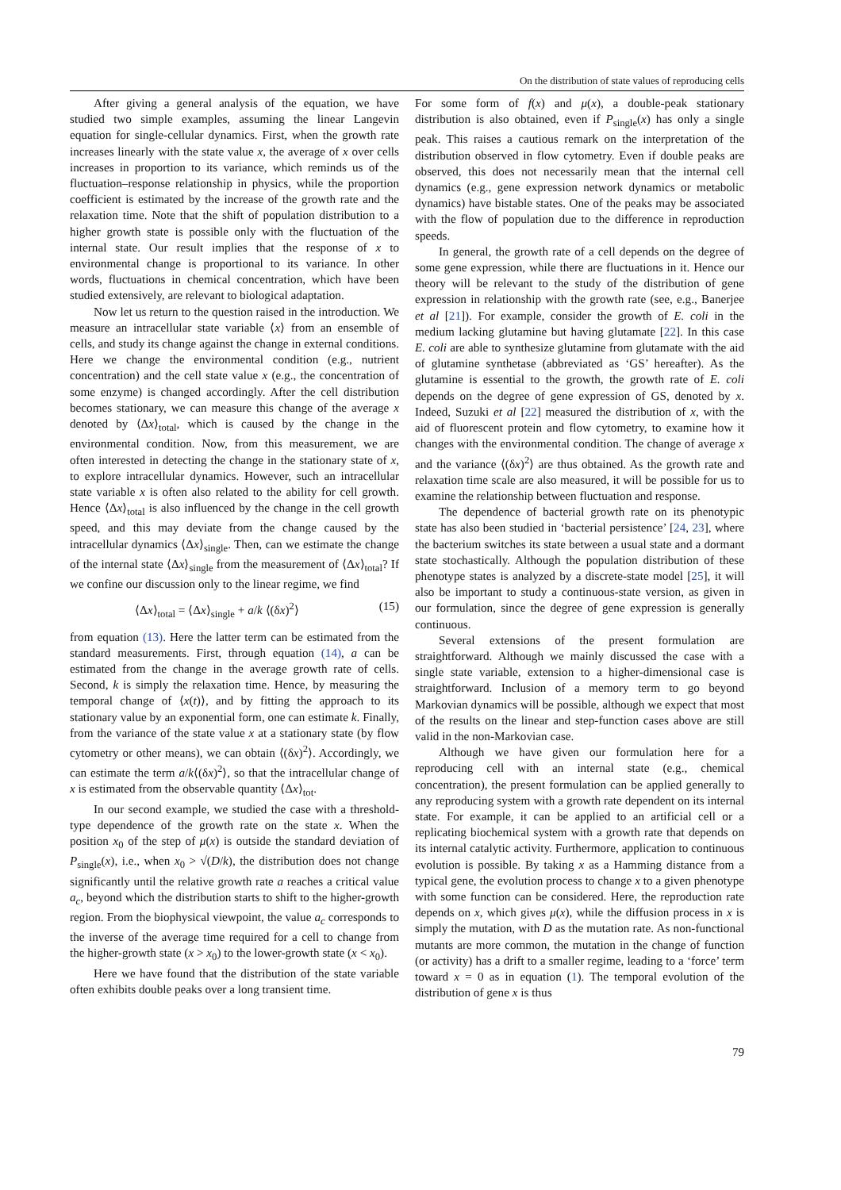On the distribution of state values of reproducing cells
After giving a general analysis of the equation, we have studied two simple examples, assuming the linear Langevin equation for single-cellular dynamics. First, when the growth rate increases linearly with the state value x, the average of x over cells increases in proportion to its variance, which reminds us of the fluctuation–response relationship in physics, while the proportion coefficient is estimated by the increase of the growth rate and the relaxation time. Note that the shift of population distribution to a higher growth state is possible only with the fluctuation of the internal state. Our result implies that the response of x to environmental change is proportional to its variance. In other words, fluctuations in chemical concentration, which have been studied extensively, are relevant to biological adaptation.
Now let us return to the question raised in the introduction. We measure an intracellular state variable ⟨x⟩ from an ensemble of cells, and study its change against the change in external conditions. Here we change the environmental condition (e.g., nutrient concentration) and the cell state value x (e.g., the concentration of some enzyme) is changed accordingly. After the cell distribution becomes stationary, we can measure this change of the average x denoted by ⟨Δx⟩<sub>total</sub>, which is caused by the change in the environmental condition. Now, from this measurement, we are often interested in detecting the change in the stationary state of x, to explore intracellular dynamics. However, such an intracellular state variable x is often also related to the ability for cell growth. Hence ⟨Δx⟩<sub>total</sub> is also influenced by the change in the cell growth speed, and this may deviate from the change caused by the intracellular dynamics ⟨Δx⟩<sub>single</sub>. Then, can we estimate the change of the internal state ⟨Δx⟩<sub>single</sub> from the measurement of ⟨Δx⟩<sub>total</sub>? If we confine our discussion only to the linear regime, we find
⟨Δx⟩<sub>total</sub> = ⟨Δx⟩<sub>single</sub> + a/k ⟨(δx)<sup>2</sup>⟩ (15)
from equation (13). Here the latter term can be estimated from the standard measurements. First, through equation (14), a can be estimated from the change in the average growth rate of cells. Second, k is simply the relaxation time. Hence, by measuring the temporal change of ⟨x(t)⟩, and by fitting the approach to its stationary value by an exponential form, one can estimate k. Finally, from the variance of the state value x at a stationary state (by flow cytometry or other means), we can obtain ⟨(δx)<sup>2</sup>⟩. Accordingly, we can estimate the term a/k⟨(δx)<sup>2</sup>⟩, so that the intracellular change of x is estimated from the observable quantity ⟨Δx⟩<sub>tot</sub>.
In our second example, we studied the case with a threshold-type dependence of the growth rate on the state x. When the position x<sub>0</sub> of the step of μ(x) is outside the standard deviation of P<sub>single</sub>(x), i.e., when x<sub>0</sub> > √(D/k), the distribution does not change significantly until the relative growth rate a reaches a critical value a<sub>c</sub>, beyond which the distribution starts to shift to the higher-growth region. From the biophysical viewpoint, the value a<sub>c</sub> corresponds to the inverse of the average time required for a cell to change from the higher-growth state (x > x<sub>0</sub>) to the lower-growth state (x < x<sub>0</sub>).
Here we have found that the distribution of the state variable often exhibits double peaks over a long transient time.
For some form of f(x) and μ(x), a double-peak stationary distribution is also obtained, even if P<sub>single</sub>(x) has only a single peak. This raises a cautious remark on the interpretation of the distribution observed in flow cytometry. Even if double peaks are observed, this does not necessarily mean that the internal cell dynamics (e.g., gene expression network dynamics or metabolic dynamics) have bistable states. One of the peaks may be associated with the flow of population due to the difference in reproduction speeds.
In general, the growth rate of a cell depends on the degree of some gene expression, while there are fluctuations in it. Hence our theory will be relevant to the study of the distribution of gene expression in relationship with the growth rate (see, e.g., Banerjee et al [21]). For example, consider the growth of E. coli in the medium lacking glutamine but having glutamate [22]. In this case E. coli are able to synthesize glutamine from glutamate with the aid of glutamine synthetase (abbreviated as ‘GS’ hereafter). As the glutamine is essential to the growth, the growth rate of E. coli depends on the degree of gene expression of GS, denoted by x. Indeed, Suzuki et al [22] measured the distribution of x, with the aid of fluorescent protein and flow cytometry, to examine how it changes with the environmental condition. The change of average x and the variance ⟨(δx)<sup>2</sup>⟩ are thus obtained. As the growth rate and relaxation time scale are also measured, it will be possible for us to examine the relationship between fluctuation and response.
The dependence of bacterial growth rate on its phenotypic state has also been studied in ‘bacterial persistence’ [24, 23], where the bacterium switches its state between a usual state and a dormant state stochastically. Although the population distribution of these phenotype states is analyzed by a discrete-state model [25], it will also be important to study a continuous-state version, as given in our formulation, since the degree of gene expression is generally continuous.
Several extensions of the present formulation are straightforward. Although we mainly discussed the case with a single state variable, extension to a higher-dimensional case is straightforward. Inclusion of a memory term to go beyond Markovian dynamics will be possible, although we expect that most of the results on the linear and step-function cases above are still valid in the non-Markovian case.
Although we have given our formulation here for a reproducing cell with an internal state (e.g., chemical concentration), the present formulation can be applied generally to any reproducing system with a growth rate dependent on its internal state. For example, it can be applied to an artificial cell or a replicating biochemical system with a growth rate that depends on its internal catalytic activity. Furthermore, application to continuous evolution is possible. By taking x as a Hamming distance from a typical gene, the evolution process to change x to a given phenotype with some function can be considered. Here, the reproduction rate depends on x, which gives μ(x), while the diffusion process in x is simply the mutation, with D as the mutation rate. As non-functional mutants are more common, the mutation in the change of function (or activity) has a drift to a smaller regime, leading to a ‘force’ term toward x = 0 as in equation (1). The temporal evolution of the distribution of gene x is thus
79